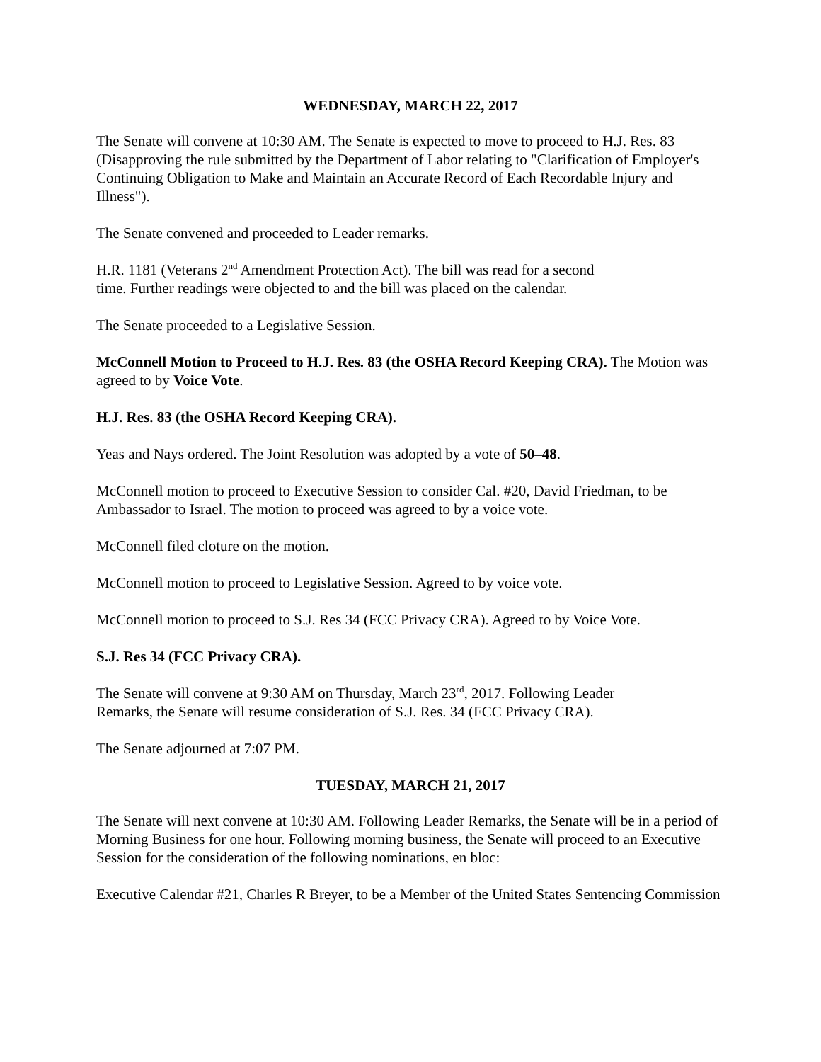WEDNESDAY, MARCH 22, 2017
The Senate will convene at 10:30 AM. The Senate is expected to move to proceed to H.J. Res. 83 (Disapproving the rule submitted by the Department of Labor relating to "Clarification of Employer's Continuing Obligation to Make and Maintain an Accurate Record of Each Recordable Injury and Illness").
The Senate convened and proceeded to Leader remarks.
H.R. 1181 (Veterans 2<sup>nd</sup> Amendment Protection Act). The bill was read for a second
time. Further readings were objected to and the bill was placed on the calendar.
The Senate proceeded to a Legislative Session.
McConnell Motion to Proceed to H.J. Res. 83 (the OSHA Record Keeping CRA). The Motion was agreed to by Voice Vote.
H.J. Res. 83 (the OSHA Record Keeping CRA).
Yeas and Nays ordered. The Joint Resolution was adopted by a vote of 50–48.
McConnell motion to proceed to Executive Session to consider Cal. #20, David Friedman, to be Ambassador to Israel. The motion to proceed was agreed to by a voice vote.
McConnell filed cloture on the motion.
McConnell motion to proceed to Legislative Session. Agreed to by voice vote.
McConnell motion to proceed to S.J. Res 34 (FCC Privacy CRA). Agreed to by Voice Vote.
S.J. Res 34 (FCC Privacy CRA).
The Senate will convene at 9:30 AM on Thursday, March 23<sup>rd</sup>, 2017. Following Leader
Remarks, the Senate will resume consideration of S.J. Res. 34 (FCC Privacy CRA).
The Senate adjourned at 7:07 PM.
TUESDAY, MARCH 21, 2017
The Senate will next convene at 10:30 AM. Following Leader Remarks, the Senate will be in a period of Morning Business for one hour. Following morning business, the Senate will proceed to an Executive Session for the consideration of the following nominations, en bloc:
Executive Calendar #21, Charles R Breyer, to be a Member of the United States Sentencing Commission